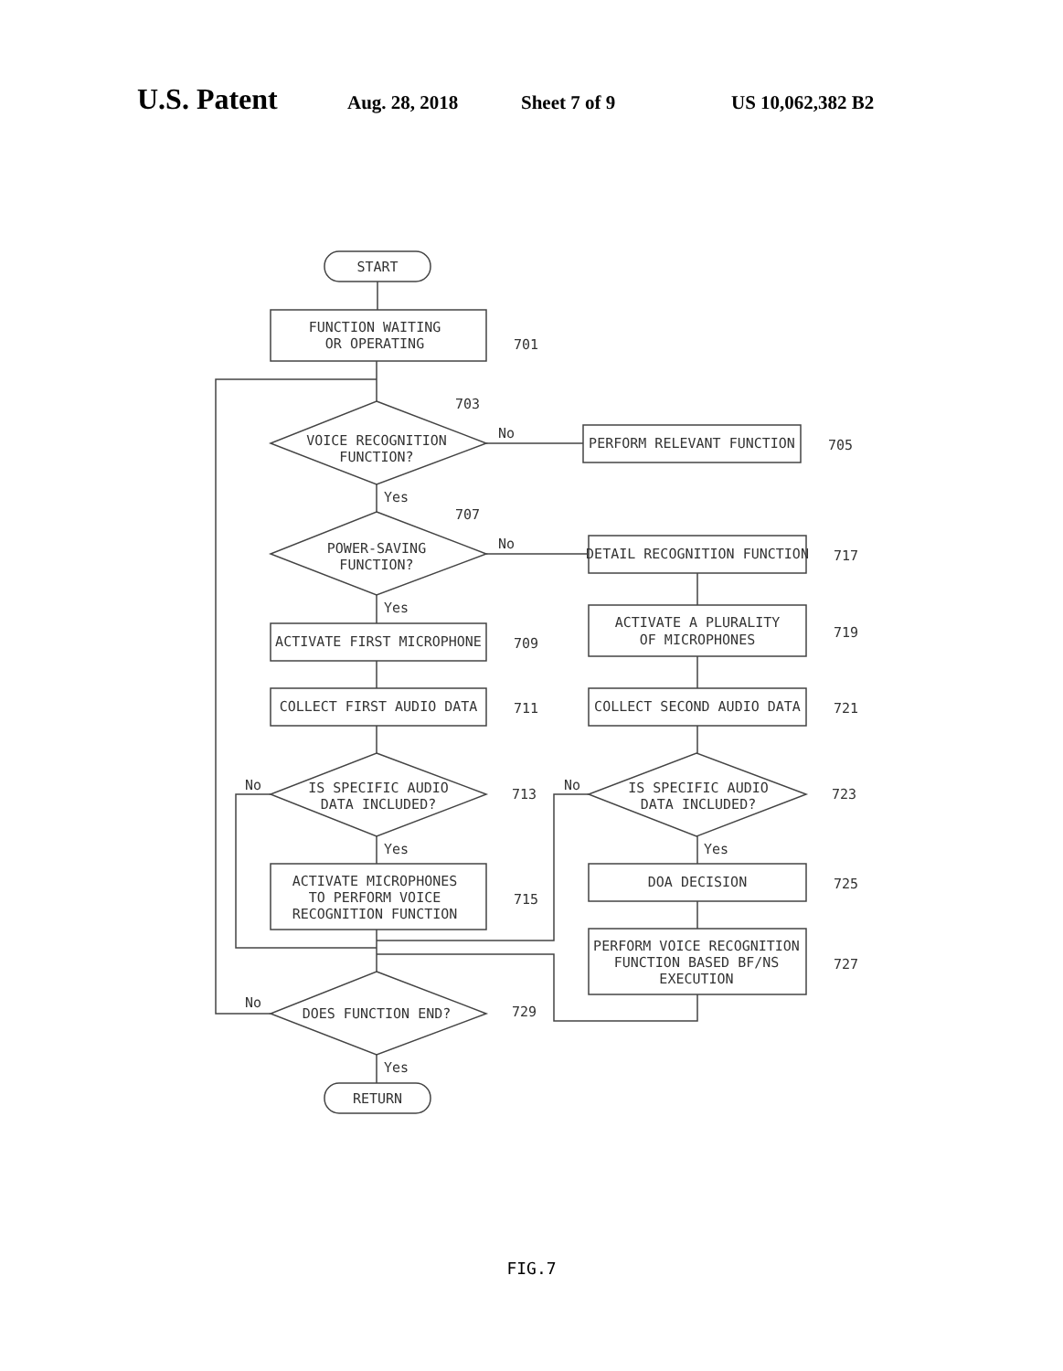U.S. Patent Aug. 28, 2018 Sheet 7 of 9 US 10,062,382 B2
START
FUNCTION WAITING
OR OPERATING
701
VOICE RECOGNITION
FUNCTION?
703
No
PERFORM RELEVANT FUNCTION
705
Yes
POWER-SAVING
FUNCTION?
707
No
DETAIL RECOGNITION FUNCTION
717
Yes
ACTIVATE FIRST MICROPHONE
709
ACTIVATE A PLURALITY
OF MICROPHONES
719
COLLECT FIRST AUDIO DATA
711
COLLECT SECOND AUDIO DATA
721
IS SPECIFIC AUDIO
DATA INCLUDED?
713
No
IS SPECIFIC AUDIO
DATA INCLUDED?
723
No
Yes
Yes
ACTIVATE MICROPHONES
TO PERFORM VOICE
RECOGNITION FUNCTION
715
DOA DECISION
725
PERFORM VOICE RECOGNITION
FUNCTION BASED BF/NS
EXECUTION
727
DOES FUNCTION END?
729
No
Yes
RETURN
FIG.7